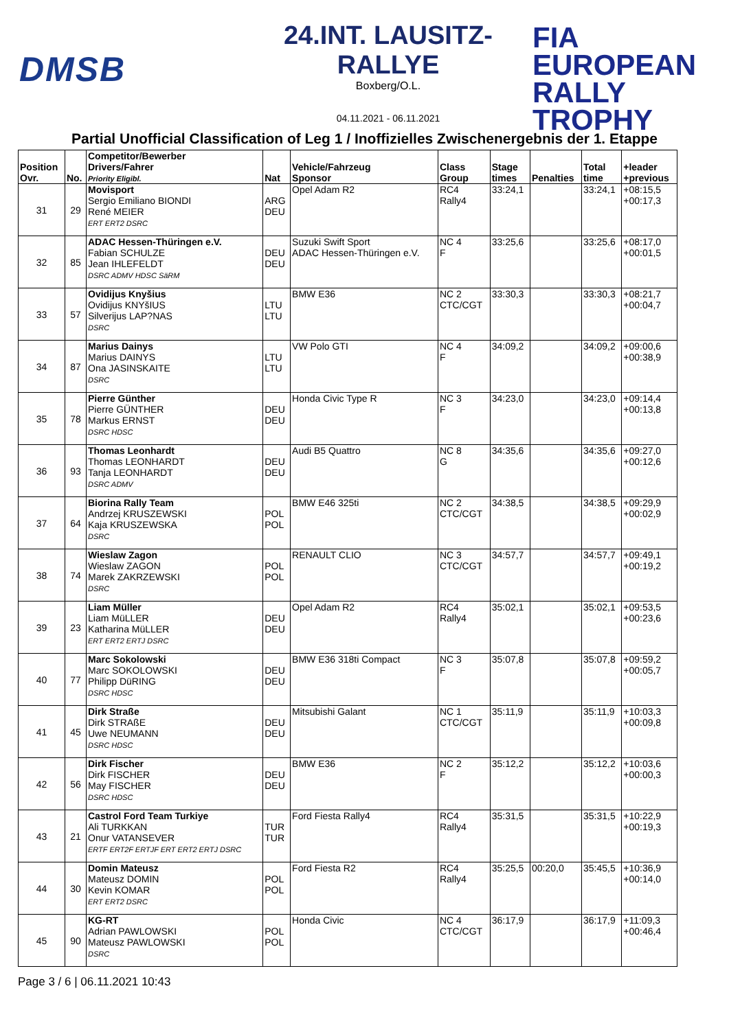DMSB
24.INT. LAUSITZ-RALLYE
Boxberg/O.L.
04.11.2021 - 06.11.2021
FIA
EUROPEAN
RALLY
TROPHY
Partial Unofficial Classification of Leg 1 / Inoffizielles Zwischenergebnis der 1. Etappe
| Position Ovr. | No. | Competitor/Bewerber Drivers/Fahrer Priority Eligibl. | Nat | Vehicle/Fahrzeug Sponsor | Class Group | Stage times | Penalties | Total time | +leader +previous |
| --- | --- | --- | --- | --- | --- | --- | --- | --- | --- |
| 31 | 29 | Movisport Sergio Emiliano BIONDI René MEIER ERT ERT2 DSRC | ARG DEU | Opel Adam R2 | RC4 Rally4 | 33:24,1 | | 33:24,1 | +08:15,5 +00:17,3 |
| 32 | 85 | ADAC Hessen-Thüringen e.V. Fabian SCHULZE Jean IHLEFELDT DSRC ADMV HDSC SäRM | DEU DEU | Suzuki Swift Sport ADAC Hessen-Thüringen e.V. | NC 4 F | 33:25,6 | | 33:25,6 | +08:17,0 +00:01,5 |
| 33 | 57 | Ovidijus Knyšius Ovidijus KNYšIUS Silverijus LAP?NAS DSRC | LTU LTU | BMW E36 | NC 2 CTC/CGT | 33:30,3 | | 33:30,3 | +08:21,7 +00:04,7 |
| 34 | 87 | Marius Dainys Marius DAINYS Ona JASINSKAITE DSRC | LTU LTU | VW Polo GTI | NC 4 F | 34:09,2 | | 34:09,2 | +09:00,6 +00:38,9 |
| 35 | 78 | Pierre Günther Pierre GÜNTHER Markus ERNST DSRC HDSC | DEU DEU | Honda Civic Type R | NC 3 F | 34:23,0 | | 34:23,0 | +09:14,4 +00:13,8 |
| 36 | 93 | Thomas Leonhardt Thomas LEONHARDT Tanja LEONHARDT DSRC ADMV | DEU DEU | Audi B5 Quattro | NC 8 G | 34:35,6 | | 34:35,6 | +09:27,0 +00:12,6 |
| 37 | 64 | Biorina Rally Team Andrzej KRUSZEWSKI Kaja KRUSZEWSKA DSRC | POL POL | BMW E46 325ti | NC 2 CTC/CGT | 34:38,5 | | 34:38,5 | +09:29,9 +00:02,9 |
| 38 | 74 | Wieslaw Zagon Wieslaw ZAGON Marek ZAKRZEWSKI DSRC | POL POL | RENAULT CLIO | NC 3 CTC/CGT | 34:57,7 | | 34:57,7 | +09:49,1 +00:19,2 |
| 39 | 23 | Liam Müller Liam MüLLER Katharina MüLLER ERT ERT2 ERTJ DSRC | DEU DEU | Opel Adam R2 | RC4 Rally4 | 35:02,1 | | 35:02,1 | +09:53,5 +00:23,6 |
| 40 | 77 | Marc Sokolowski Marc SOKOLOWSKI Philipp DüRING DSRC HDSC | DEU DEU | BMW E36 318ti Compact | NC 3 F | 35:07,8 | | 35:07,8 | +09:59,2 +00:05,7 |
| 41 | 45 | Dirk Straße Dirk STRAßE Uwe NEUMANN DSRC HDSC | DEU DEU | Mitsubishi Galant | NC 1 CTC/CGT | 35:11,9 | | 35:11,9 | +10:03,3 +00:09,8 |
| 42 | 56 | Dirk Fischer Dirk FISCHER May FISCHER DSRC HDSC | DEU DEU | BMW E36 | NC 2 F | 35:12,2 | | 35:12,2 | +10:03,6 +00:00,3 |
| 43 | 21 | Castrol Ford Team Turkiye Ali TURKKAN Onur VATANSEVER ERTF ERT2F ERTJF ERT ERT2 ERTJ DSRC | TUR TUR | Ford Fiesta Rally4 | RC4 Rally4 | 35:31,5 | | 35:31,5 | +10:22,9 +00:19,3 |
| 44 | 30 | Domin Mateusz Mateusz DOMIN Kevin KOMAR ERT ERT2 DSRC | POL POL | Ford Fiesta R2 | RC4 Rally4 | 35:25,5 | 00:20,0 | 35:45,5 | +10:36,9 +00:14,0 |
| 45 | 90 | KG-RT Adrian PAWLOWSKI Mateusz PAWLOWSKI DSRC | POL POL | Honda Civic | NC 4 CTC/CGT | 36:17,9 | | 36:17,9 | +11:09,3 +00:46,4 |
Page 3 / 6 | 06.11.2021 10:43